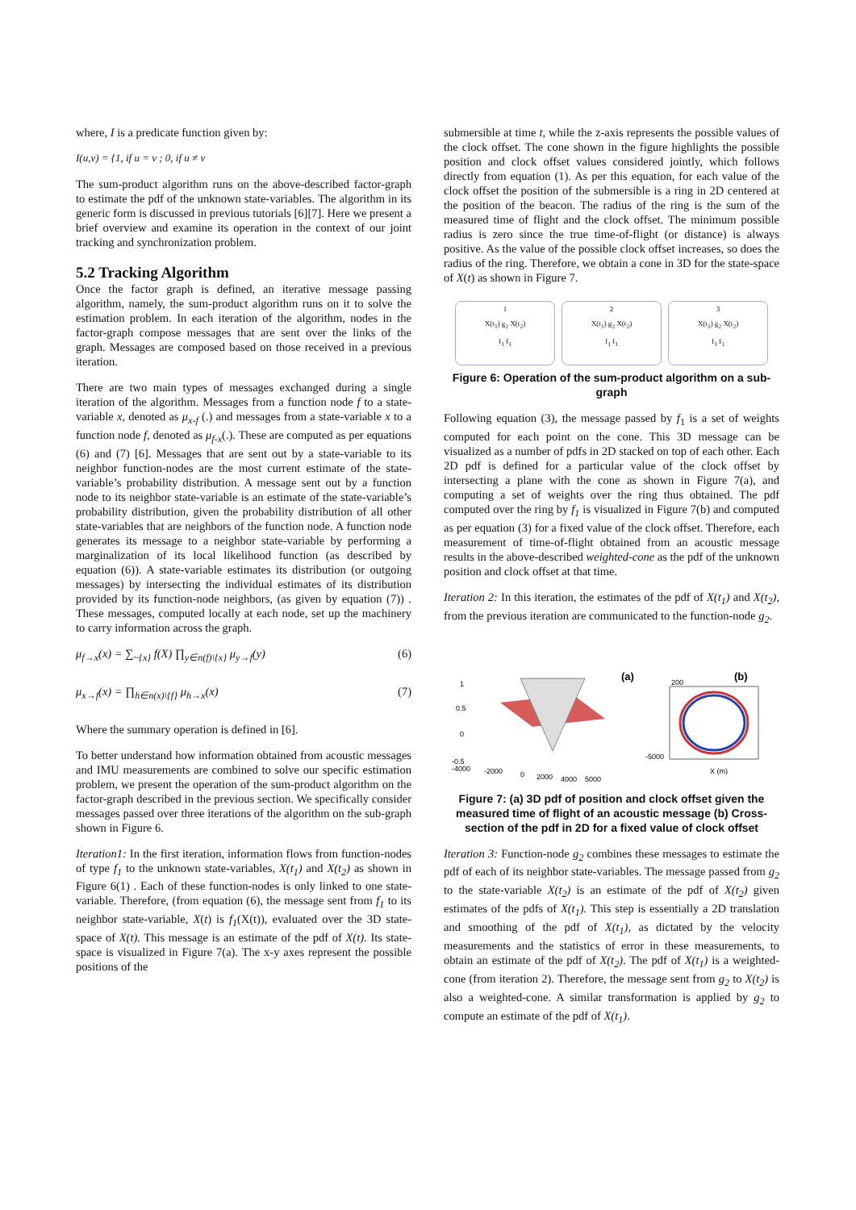where, I is a predicate function given by:
I(u,v) = {1, if u = v ; 0, if u ≠ v
The sum-product algorithm runs on the above-described factor-graph to estimate the pdf of the unknown state-variables. The algorithm in its generic form is discussed in previous tutorials [6][7]. Here we present a brief overview and examine its operation in the context of our joint tracking and synchronization problem.
5.2 Tracking Algorithm
Once the factor graph is defined, an iterative message passing algorithm, namely, the sum-product algorithm runs on it to solve the estimation problem. In each iteration of the algorithm, nodes in the factor-graph compose messages that are sent over the links of the graph. Messages are composed based on those received in a previous iteration.
There are two main types of messages exchanged during a single iteration of the algorithm. Messages from a function node f to a state-variable x, denoted as μ<sub>x-f</sub> (.) and messages from a state-variable x to a function node f, denoted as μ<sub>f-x</sub>(.). These are computed as per equations (6) and (7) [6]. Messages that are sent out by a state-variable to its neighbor function-nodes are the most current estimate of the state-variable’s probability distribution. A message sent out by a function node to its neighbor state-variable is an estimate of the state-variable’s probability distribution, given the probability distribution of all other state-variables that are neighbors of the function node. A function node generates its message to a neighbor state-variable by performing a marginalization of its local likelihood function (as described by equation (6)). A state-variable estimates its distribution (or outgoing messages) by intersecting the individual estimates of its distribution provided by its function-node neighbors, (as given by equation (7)) . These messages, computed locally at each node, set up the machinery to carry information across the graph.
μ<sub>f→x</sub>(x) = ∑<sub>~{x}</sub> f(X) ∏<sub>y∈n(f)\{x}</sub> μ<sub>y→f</sub>(y) (6)
μ<sub>x→f</sub>(x) = ∏<sub>h∈n(x)\{f}</sub> μ<sub>h→x</sub>(x) (7)
Where the summary operation is defined in [6].
To better understand how information obtained from acoustic messages and IMU measurements are combined to solve our specific estimation problem, we present the operation of the sum-product algorithm on the factor-graph described in the previous section. We specifically consider messages passed over three iterations of the algorithm on the sub-graph shown in Figure 6.
Iteration1: In the first iteration, information flows from function-nodes of type f<sub>1</sub> to the unknown state-variables, X(t<sub>1</sub>) and X(t<sub>2</sub>) as shown in Figure 6(1) . Each of these function-nodes is only linked to one state-variable. Therefore, (from equation (6), the message sent from f<sub>1</sub> to its neighbor state-variable, X(t) is f<sub>1</sub>(X(t)), evaluated over the 3D state-space of X(t). This message is an estimate of the pdf of X(t). Its state-space is visualized in Figure 7(a). The x-y axes represent the possible positions of the
submersible at time t, while the z-axis represents the possible values of the clock offset. The cone shown in the figure highlights the possible position and clock offset values considered jointly, which follows directly from equation (1). As per this equation, for each value of the clock offset the position of the submersible is a ring in 2D centered at the position of the beacon. The radius of the ring is the sum of the measured time of flight and the clock offset. The minimum possible radius is zero since the true time-of-flight (or distance) is always positive. As the value of the possible clock offset increases, so does the radius of the ring. Therefore, we obtain a cone in 3D for the state-space of X(t) as shown in Figure 7.
1
X(t<sub>1</sub>) g<sub>2</sub> X(t<sub>2</sub>)
f<sub>1</sub> f<sub>1</sub>
2
X(t<sub>1</sub>) g<sub>2</sub> X(t<sub>2</sub>)
f<sub>1</sub> f<sub>1</sub>
3
X(t<sub>1</sub>) g<sub>2</sub> X(t<sub>2</sub>)
f<sub>1</sub> f<sub>1</sub>
Figure 6: Operation of the sum-product algorithm on a sub-graph
Following equation (3), the message passed by f<sub>1</sub> is a set of weights computed for each point on the cone. This 3D message can be visualized as a number of pdfs in 2D stacked on top of each other. Each 2D pdf is defined for a particular value of the clock offset by intersecting a plane with the cone as shown in Figure 7(a), and computing a set of weights over the ring thus obtained. The pdf computed over the ring by f<sub>1</sub> is visualized in Figure 7(b) and computed as per equation (3) for a fixed value of the clock offset. Therefore, each measurement of time-of-flight obtained from an acoustic message results in the above-described weighted-cone as the pdf of the unknown position and clock offset at that time.
Iteration 2: In this iteration, the estimates of the pdf of X(t<sub>1</sub>) and X(t<sub>2</sub>), from the previous iteration are communicated to the function-node g<sub>2</sub>.
(a)
(b)
1
0.5
0
-0.5
-4000
-2000
0
2000
4000
5000
-5000
200
X (m)
Figure 7: (a) 3D pdf of position and clock offset given the measured time of flight of an acoustic message (b) Cross-section of the pdf in 2D for a fixed value of clock offset
Iteration 3: Function-node g<sub>2</sub> combines these messages to estimate the pdf of each of its neighbor state-variables. The message passed from g<sub>2</sub> to the state-variable X(t<sub>2</sub>) is an estimate of the pdf of X(t<sub>2</sub>) given estimates of the pdfs of X(t<sub>1</sub>). This step is essentially a 2D translation and smoothing of the pdf of X(t<sub>1</sub>), as dictated by the velocity measurements and the statistics of error in these measurements, to obtain an estimate of the pdf of X(t<sub>2</sub>). The pdf of X(t<sub>1</sub>) is a weighted-cone (from iteration 2). Therefore, the message sent from g<sub>2</sub> to X(t<sub>2</sub>) is also a weighted-cone. A similar transformation is applied by g<sub>2</sub> to compute an estimate of the pdf of X(t<sub>1</sub>).